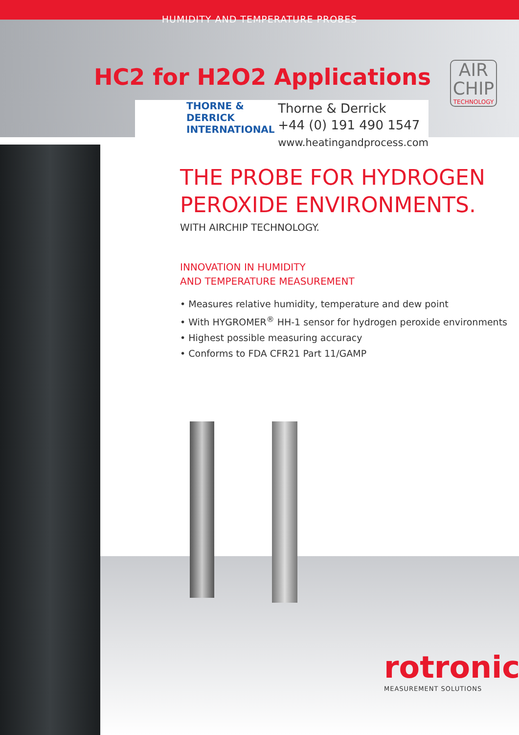HUMIDITY AND TEMPERATURE PROBES
HC2 for H2O2 Applications
AIR
CHIP
TECHNOLOGY
THORNE &
DERRICK
INTERNATIONAL
Thorne & Derrick
+44 (0) 191 490 1547
www.heatingandprocess.com
THE PROBE FOR HYDROGEN
PEROXIDE ENVIRONMENTS.
WITH AIRCHIP TECHNOLOGY.
INNOVATION IN HUMIDITY
AND TEMPERATURE MEASUREMENT
• Measures relative humidity, temperature and dew point
• With HYGROMER<sup>®</sup> HH-1 sensor for hydrogen peroxide environments
• Highest possible measuring accuracy
• Conforms to FDA CFR21 Part 11/GAMP
rotronic
MEASUREMENT SOLUTIONS